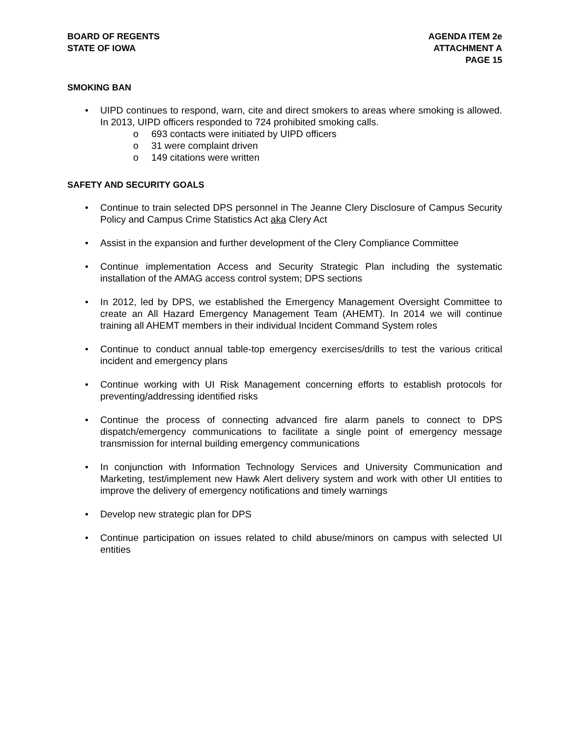BOARD OF REGENTS
STATE OF IOWA
AGENDA ITEM 2e
ATTACHMENT A
PAGE 15
SMOKING BAN
• UIPD continues to respond, warn, cite and direct smokers to areas where smoking is allowed. In 2013, UIPD officers responded to 724 prohibited smoking calls.
o 693 contacts were initiated by UIPD officers
o 31 were complaint driven
o 149 citations were written
SAFETY AND SECURITY GOALS
• Continue to train selected DPS personnel in The Jeanne Clery Disclosure of Campus Security Policy and Campus Crime Statistics Act aka Clery Act
• Assist in the expansion and further development of the Clery Compliance Committee
• Continue implementation Access and Security Strategic Plan including the systematic installation of the AMAG access control system; DPS sections
• In 2012, led by DPS, we established the Emergency Management Oversight Committee to create an All Hazard Emergency Management Team (AHEMT). In 2014 we will continue training all AHEMT members in their individual Incident Command System roles
• Continue to conduct annual table-top emergency exercises/drills to test the various critical incident and emergency plans
• Continue working with UI Risk Management concerning efforts to establish protocols for preventing/addressing identified risks
• Continue the process of connecting advanced fire alarm panels to connect to DPS dispatch/emergency communications to facilitate a single point of emergency message transmission for internal building emergency communications
• In conjunction with Information Technology Services and University Communication and Marketing, test/implement new Hawk Alert delivery system and work with other UI entities to improve the delivery of emergency notifications and timely warnings
• Develop new strategic plan for DPS
• Continue participation on issues related to child abuse/minors on campus with selected UI entities